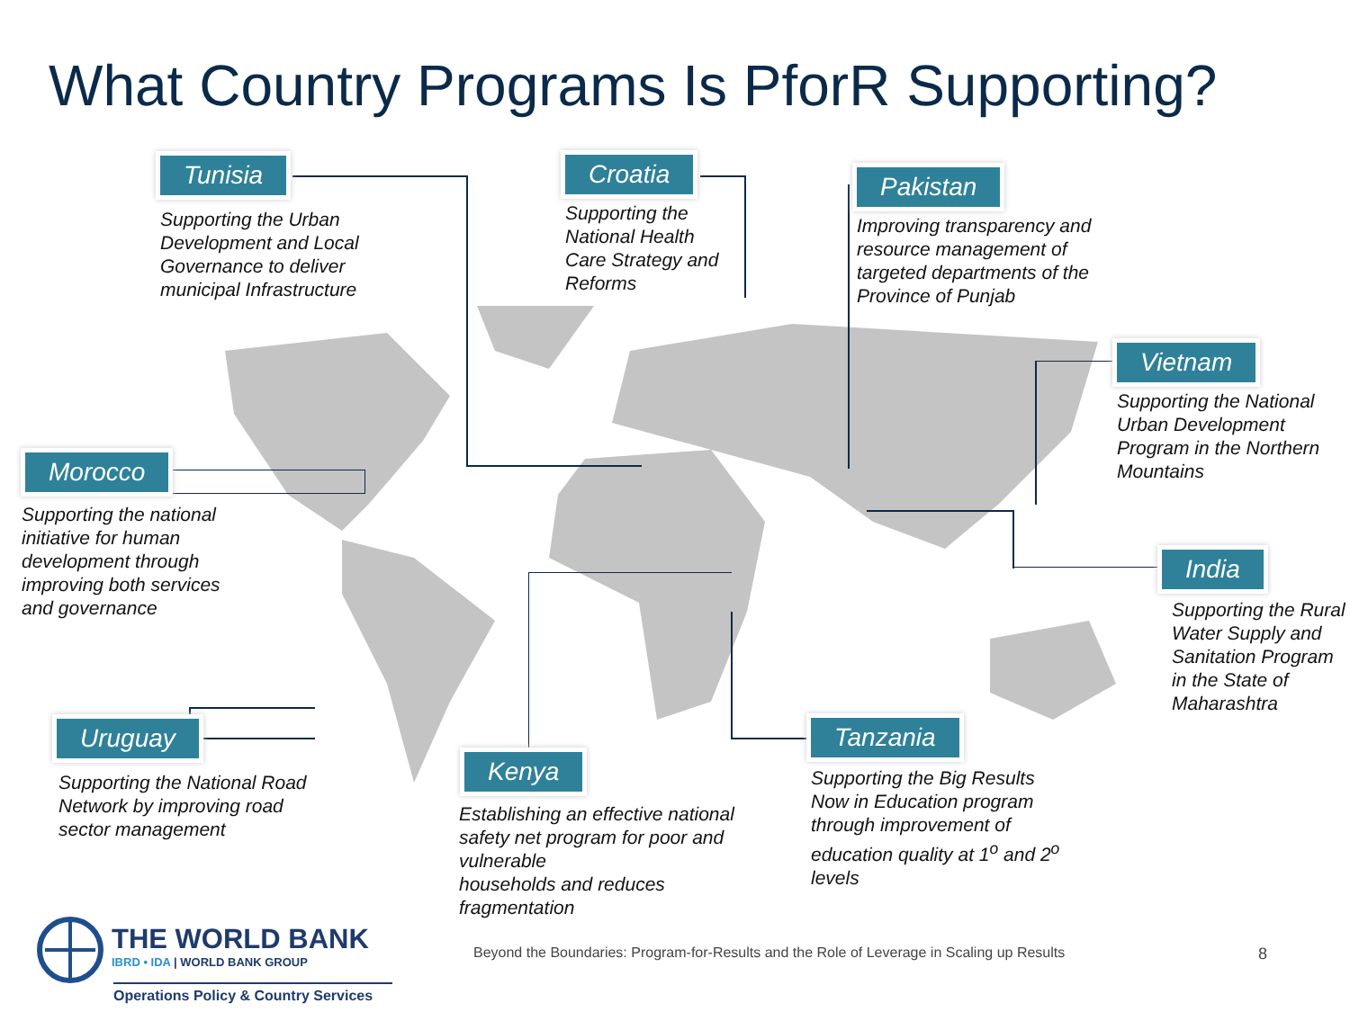What Country Programs Is PforR Supporting?
Tunisia
Supporting the Urban Development and Local Governance to deliver municipal Infrastructure
Croatia
Supporting the National Health Care Strategy and Reforms
Pakistan
Improving transparency and resource management of targeted departments of the Province of Punjab
Vietnam
Supporting the National Urban Development Program in the Northern Mountains
Morocco
Supporting the national initiative for human development through improving both services and governance
India
Supporting the Rural Water Supply and Sanitation Program in the State of Maharashtra
Uruguay
Supporting the National Road Network by improving road sector management
Kenya
Establishing an effective national safety net program for poor and vulnerable
households and reduces fragmentation
Tanzania
Supporting the Big Results Now in Education program through improvement of education quality at 1<sup>o</sup> and 2<sup>o</sup> levels
THE WORLD BANK
IBRD • IDA | WORLD BANK GROUP
Operations Policy & Country Services
Beyond the Boundaries: Program-for-Results and the Role of Leverage in Scaling up Results
8